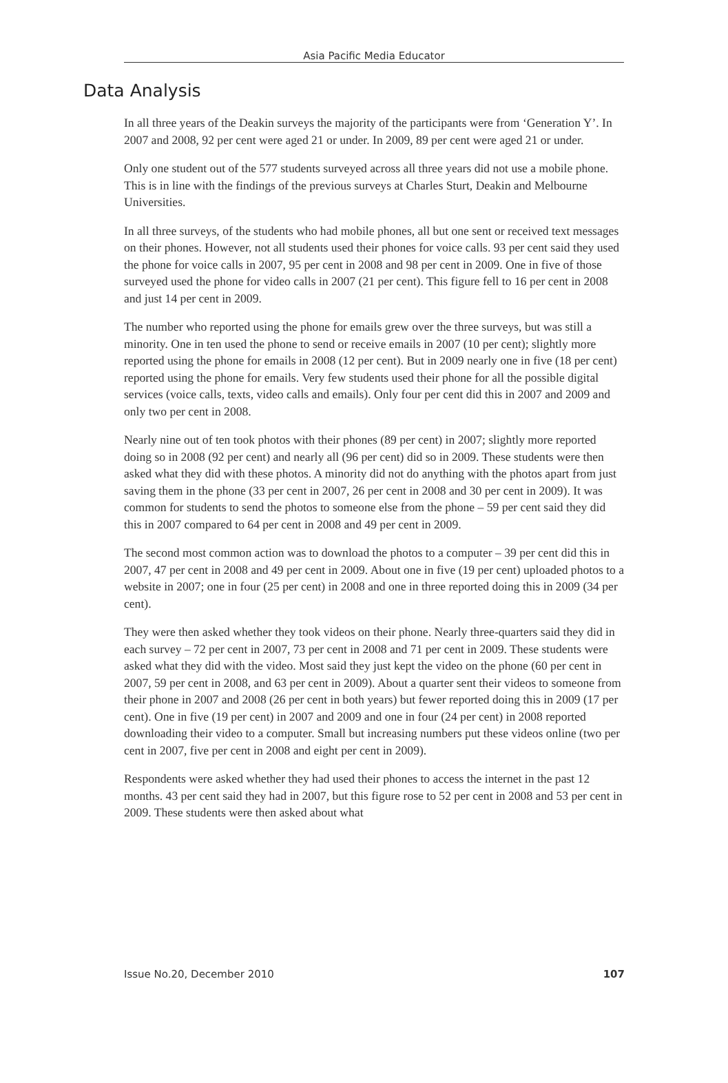Asia Pacific Media Educator
Data Analysis
In all three years of the Deakin surveys the majority of the participants were from ‘Generation Y’. In 2007 and 2008, 92 per cent were aged 21 or under. In 2009, 89 per cent were aged 21 or under.
Only one student out of the 577 students surveyed across all three years did not use a mobile phone. This is in line with the findings of the previous surveys at Charles Sturt, Deakin and Melbourne Universities.
In all three surveys, of the students who had mobile phones, all but one sent or received text messages on their phones. However, not all students used their phones for voice calls. 93 per cent said they used the phone for voice calls in 2007, 95 per cent in 2008 and 98 per cent in 2009. One in five of those surveyed used the phone for video calls in 2007 (21 per cent). This figure fell to 16 per cent in 2008 and just 14 per cent in 2009.
The number who reported using the phone for emails grew over the three surveys, but was still a minority. One in ten used the phone to send or receive emails in 2007 (10 per cent); slightly more reported using the phone for emails in 2008 (12 per cent). But in 2009 nearly one in five (18 per cent) reported using the phone for emails. Very few students used their phone for all the possible digital services (voice calls, texts, video calls and emails). Only four per cent did this in 2007 and 2009 and only two per cent in 2008.
Nearly nine out of ten took photos with their phones (89 per cent) in 2007; slightly more reported doing so in 2008 (92 per cent) and nearly all (96 per cent) did so in 2009. These students were then asked what they did with these photos. A minority did not do anything with the photos apart from just saving them in the phone (33 per cent in 2007, 26 per cent in 2008 and 30 per cent in 2009). It was common for students to send the photos to someone else from the phone – 59 per cent said they did this in 2007 compared to 64 per cent in 2008 and 49 per cent in 2009.
The second most common action was to download the photos to a computer – 39 per cent did this in 2007, 47 per cent in 2008 and 49 per cent in 2009. About one in five (19 per cent) uploaded photos to a website in 2007; one in four (25 per cent) in 2008 and one in three reported doing this in 2009 (34 per cent).
They were then asked whether they took videos on their phone. Nearly three-quarters said they did in each survey – 72 per cent in 2007, 73 per cent in 2008 and 71 per cent in 2009. These students were asked what they did with the video. Most said they just kept the video on the phone (60 per cent in 2007, 59 per cent in 2008, and 63 per cent in 2009). About a quarter sent their videos to someone from their phone in 2007 and 2008 (26 per cent in both years) but fewer reported doing this in 2009 (17 per cent). One in five (19 per cent) in 2007 and 2009 and one in four (24 per cent) in 2008 reported downloading their video to a computer. Small but increasing numbers put these videos online (two per cent in 2007, five per cent in 2008 and eight per cent in 2009).
Respondents were asked whether they had used their phones to access the internet in the past 12 months. 43 per cent said they had in 2007, but this figure rose to 52 per cent in 2008 and 53 per cent in 2009. These students were then asked about what
Issue No.20, December 2010 107